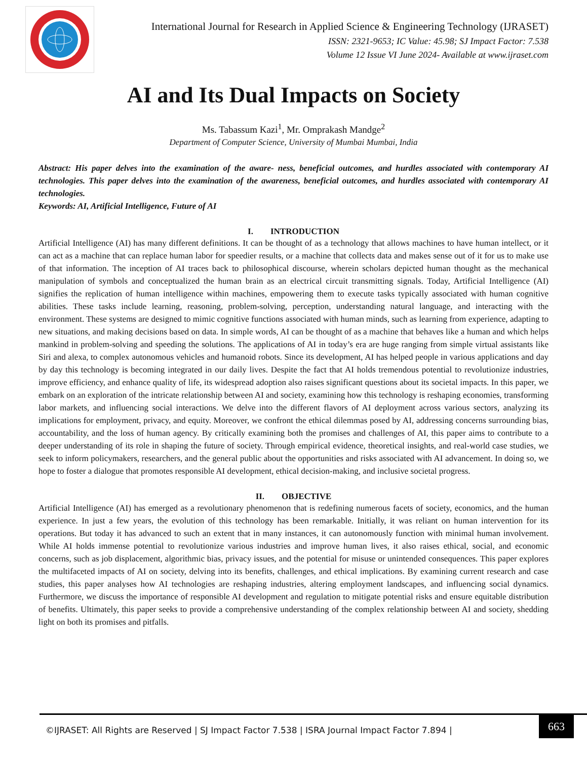International Journal for Research in Applied Science & Engineering Technology (IJRASET)
ISSN: 2321-9653; IC Value: 45.98; SJ Impact Factor: 7.538
Volume 12 Issue VI June 2024- Available at www.ijraset.com
AI and Its Dual Impacts on Society
Ms. Tabassum Kazi<sup>1</sup>, Mr. Omprakash Mandge<sup>2</sup>
Department of Computer Science, University of Mumbai Mumbai, India
Abstract: His paper delves into the examination of the aware- ness, beneficial outcomes, and hurdles associated with contemporary AI technologies. This paper delves into the examination of the awareness, beneficial outcomes, and hurdles associated with contemporary AI technologies.
Keywords: AI, Artificial Intelligence, Future of AI
I. INTRODUCTION
Artificial Intelligence (AI) has many different definitions. It can be thought of as a technology that allows machines to have human intellect, or it can act as a machine that can replace human labor for speedier results, or a machine that collects data and makes sense out of it for us to make use of that information. The inception of AI traces back to philosophical discourse, wherein scholars depicted human thought as the mechanical manipulation of symbols and conceptualized the human brain as an electrical circuit transmitting signals. Today, Artificial Intelligence (AI) signifies the replication of human intelligence within machines, empowering them to execute tasks typically associated with human cognitive abilities. These tasks include learning, reasoning, problem-solving, perception, understanding natural language, and interacting with the environment. These systems are designed to mimic cognitive functions associated with human minds, such as learning from experience, adapting to new situations, and making decisions based on data. In simple words, AI can be thought of as a machine that behaves like a human and which helps mankind in problem-solving and speeding the solutions. The applications of AI in today’s era are huge ranging from simple virtual assistants like Siri and alexa, to complex autonomous vehicles and humanoid robots. Since its development, AI has helped people in various applications and day by day this technology is becoming integrated in our daily lives. Despite the fact that AI holds tremendous potential to revolutionize industries, improve efficiency, and enhance quality of life, its widespread adoption also raises significant questions about its societal impacts. In this paper, we embark on an exploration of the intricate relationship between AI and society, examining how this technology is reshaping economies, transforming labor markets, and influencing social interactions. We delve into the different flavors of AI deployment across various sectors, analyzing its implications for employment, privacy, and equity. Moreover, we confront the ethical dilemmas posed by AI, addressing concerns surrounding bias, accountability, and the loss of human agency. By critically examining both the promises and challenges of AI, this paper aims to contribute to a deeper understanding of its role in shaping the future of society. Through empirical evidence, theoretical insights, and real-world case studies, we seek to inform policymakers, researchers, and the general public about the opportunities and risks associated with AI advancement. In doing so, we hope to foster a dialogue that promotes responsible AI development, ethical decision-making, and inclusive societal progress.
II. OBJECTIVE
Artificial Intelligence (AI) has emerged as a revolutionary phenomenon that is redefining numerous facets of society, economics, and the human experience. In just a few years, the evolution of this technology has been remarkable. Initially, it was reliant on human intervention for its operations. But today it has advanced to such an extent that in many instances, it can autonomously function with minimal human involvement. While AI holds immense potential to revolutionize various industries and improve human lives, it also raises ethical, social, and economic concerns, such as job displacement, algorithmic bias, privacy issues, and the potential for misuse or unintended consequences. This paper explores the multifaceted impacts of AI on society, delving into its benefits, challenges, and ethical implications. By examining current research and case studies, this paper analyses how AI technologies are reshaping industries, altering employment landscapes, and influencing social dynamics. Furthermore, we discuss the importance of responsible AI development and regulation to mitigate potential risks and ensure equitable distribution of benefits. Ultimately, this paper seeks to provide a comprehensive understanding of the complex relationship between AI and society, shedding light on both its promises and pitfalls.
©IJRASET: All Rights are Reserved | SJ Impact Factor 7.538 | ISRA Journal Impact Factor 7.894 |
663